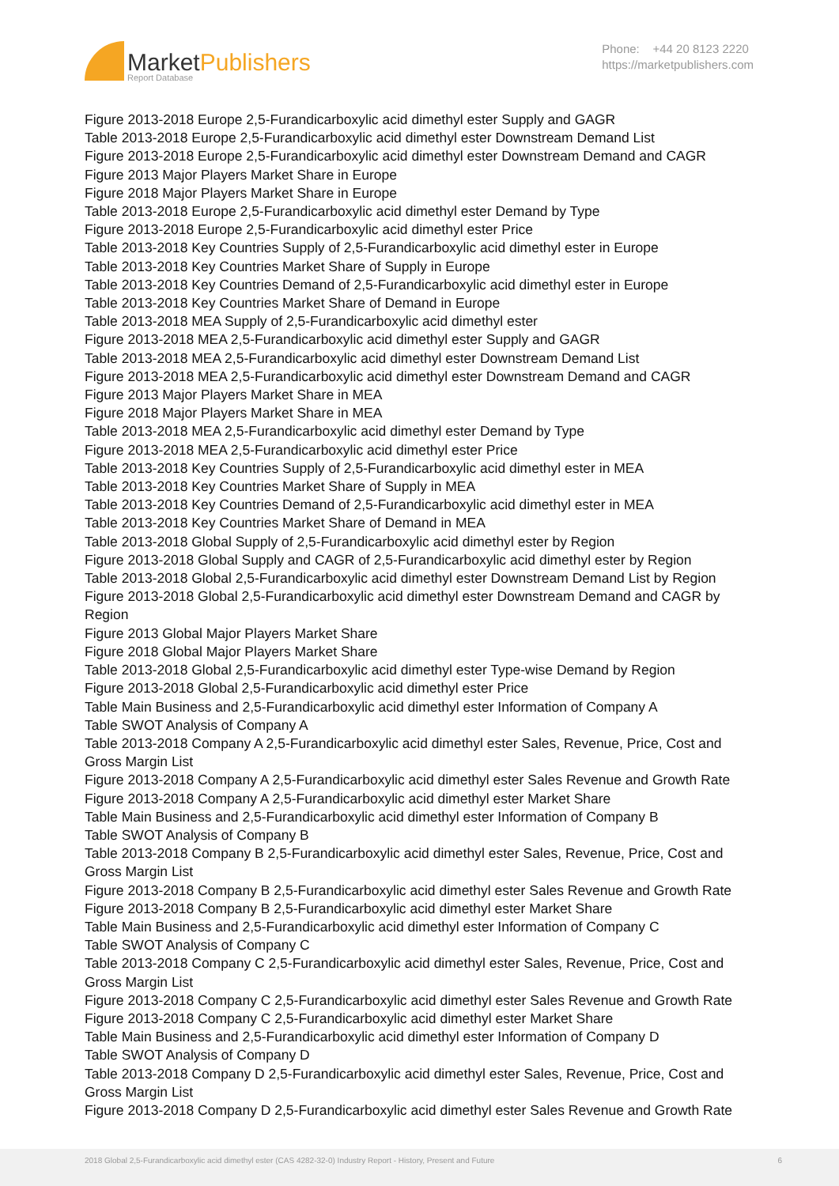MarketPublishers
Report Database
Phone: +44 20 8123 2220
https://marketpublishers.com
Figure 2013-2018 Europe 2,5-Furandicarboxylic acid dimethyl ester Supply and GAGR
Table 2013-2018 Europe 2,5-Furandicarboxylic acid dimethyl ester Downstream Demand List
Figure 2013-2018 Europe 2,5-Furandicarboxylic acid dimethyl ester Downstream Demand and CAGR
Figure 2013 Major Players Market Share in Europe
Figure 2018 Major Players Market Share in Europe
Table 2013-2018 Europe 2,5-Furandicarboxylic acid dimethyl ester Demand by Type
Figure 2013-2018 Europe 2,5-Furandicarboxylic acid dimethyl ester Price
Table 2013-2018 Key Countries Supply of 2,5-Furandicarboxylic acid dimethyl ester in Europe
Table 2013-2018 Key Countries Market Share of Supply in Europe
Table 2013-2018 Key Countries Demand of 2,5-Furandicarboxylic acid dimethyl ester in Europe
Table 2013-2018 Key Countries Market Share of Demand in Europe
Table 2013-2018 MEA Supply of 2,5-Furandicarboxylic acid dimethyl ester
Figure 2013-2018 MEA 2,5-Furandicarboxylic acid dimethyl ester Supply and GAGR
Table 2013-2018 MEA 2,5-Furandicarboxylic acid dimethyl ester Downstream Demand List
Figure 2013-2018 MEA 2,5-Furandicarboxylic acid dimethyl ester Downstream Demand and CAGR
Figure 2013 Major Players Market Share in MEA
Figure 2018 Major Players Market Share in MEA
Table 2013-2018 MEA 2,5-Furandicarboxylic acid dimethyl ester Demand by Type
Figure 2013-2018 MEA 2,5-Furandicarboxylic acid dimethyl ester Price
Table 2013-2018 Key Countries Supply of 2,5-Furandicarboxylic acid dimethyl ester in MEA
Table 2013-2018 Key Countries Market Share of Supply in MEA
Table 2013-2018 Key Countries Demand of 2,5-Furandicarboxylic acid dimethyl ester in MEA
Table 2013-2018 Key Countries Market Share of Demand in MEA
Table 2013-2018 Global Supply of 2,5-Furandicarboxylic acid dimethyl ester by Region
Figure 2013-2018 Global Supply and CAGR of 2,5-Furandicarboxylic acid dimethyl ester by Region
Table 2013-2018 Global 2,5-Furandicarboxylic acid dimethyl ester Downstream Demand List by Region
Figure 2013-2018 Global 2,5-Furandicarboxylic acid dimethyl ester Downstream Demand and CAGR by Region
Figure 2013 Global Major Players Market Share
Figure 2018 Global Major Players Market Share
Table 2013-2018 Global 2,5-Furandicarboxylic acid dimethyl ester Type-wise Demand by Region
Figure 2013-2018 Global 2,5-Furandicarboxylic acid dimethyl ester Price
Table Main Business and 2,5-Furandicarboxylic acid dimethyl ester Information of Company A
Table SWOT Analysis of Company A
Table 2013-2018 Company A 2,5-Furandicarboxylic acid dimethyl ester Sales, Revenue, Price, Cost and Gross Margin List
Figure 2013-2018 Company A 2,5-Furandicarboxylic acid dimethyl ester Sales Revenue and Growth Rate
Figure 2013-2018 Company A 2,5-Furandicarboxylic acid dimethyl ester Market Share
Table Main Business and 2,5-Furandicarboxylic acid dimethyl ester Information of Company B
Table SWOT Analysis of Company B
Table 2013-2018 Company B 2,5-Furandicarboxylic acid dimethyl ester Sales, Revenue, Price, Cost and Gross Margin List
Figure 2013-2018 Company B 2,5-Furandicarboxylic acid dimethyl ester Sales Revenue and Growth Rate
Figure 2013-2018 Company B 2,5-Furandicarboxylic acid dimethyl ester Market Share
Table Main Business and 2,5-Furandicarboxylic acid dimethyl ester Information of Company C
Table SWOT Analysis of Company C
Table 2013-2018 Company C 2,5-Furandicarboxylic acid dimethyl ester Sales, Revenue, Price, Cost and Gross Margin List
Figure 2013-2018 Company C 2,5-Furandicarboxylic acid dimethyl ester Sales Revenue and Growth Rate
Figure 2013-2018 Company C 2,5-Furandicarboxylic acid dimethyl ester Market Share
Table Main Business and 2,5-Furandicarboxylic acid dimethyl ester Information of Company D
Table SWOT Analysis of Company D
Table 2013-2018 Company D 2,5-Furandicarboxylic acid dimethyl ester Sales, Revenue, Price, Cost and Gross Margin List
Figure 2013-2018 Company D 2,5-Furandicarboxylic acid dimethyl ester Sales Revenue and Growth Rate
2018 Global 2,5-Furandicarboxylic acid dimethyl ester (CAS 4282-32-0) Industry Report - History, Present and Future 6